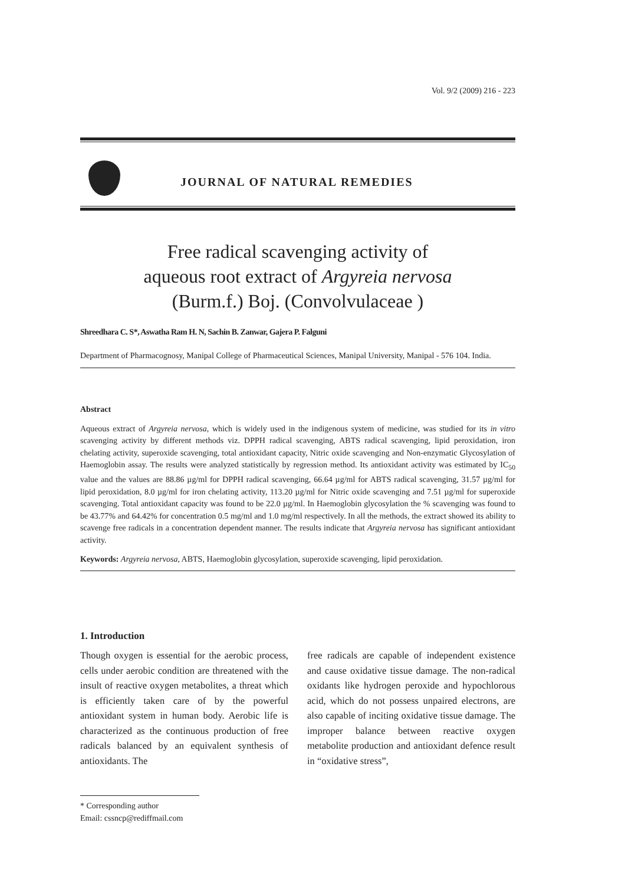Vol. 9/2 (2009) 216 - 223
JOURNAL OF NATURAL REMEDIES
Free radical scavenging activity of
aqueous root extract of Argyreia nervosa
(Burm.f.) Boj. (Convolvulaceae )
Shreedhara C. S*, Aswatha Ram H. N, Sachin B. Zanwar, Gajera P. Falguni
Department of Pharmacognosy, Manipal College of Pharmaceutical Sciences, Manipal University, Manipal - 576 104. India.
Abstract
Aqueous extract of Argyreia nervosa, which is widely used in the indigenous system of medicine, was studied for its in vitro scavenging activity by different methods viz. DPPH radical scavenging, ABTS radical scavenging, lipid peroxidation, iron chelating activity, superoxide scavenging, total antioxidant capacity, Nitric oxide scavenging and Non-enzymatic Glycosylation of Haemoglobin assay. The results were analyzed statistically by regression method. Its antioxidant activity was estimated by IC<sub>50</sub> value and the values are 88.86 µg/ml for DPPH radical scavenging, 66.64 µg/ml for ABTS radical scavenging, 31.57 µg/ml for lipid peroxidation, 8.0 µg/ml for iron chelating activity, 113.20 µg/ml for Nitric oxide scavenging and 7.51 µg/ml for superoxide scavenging. Total antioxidant capacity was found to be 22.0 µg/ml. In Haemoglobin glycosylation the % scavenging was found to be 43.77% and 64.42% for concentration 0.5 mg/ml and 1.0 mg/ml respectively. In all the methods, the extract showed its ability to scavenge free radicals in a concentration dependent manner. The results indicate that Argyreia nervosa has significant antioxidant activity.
Keywords: Argyreia nervosa, ABTS, Haemoglobin glycosylation, superoxide scavenging, lipid peroxidation.
1. Introduction
Though oxygen is essential for the aerobic process, cells under aerobic condition are threatened with the insult of reactive oxygen metabolites, a threat which is efficiently taken care of by the powerful antioxidant system in human body. Aerobic life is characterized as the continuous production of free radicals balanced by an equivalent synthesis of antioxidants. The
free radicals are capable of independent existence and cause oxidative tissue damage. The non-radical oxidants like hydrogen peroxide and hypochlorous acid, which do not possess unpaired electrons, are also capable of inciting oxidative tissue damage. The improper balance between reactive oxygen metabolite production and antioxidant defence result in “oxidative stress”,
* Corresponding author
Email: cssncp@rediffmail.com